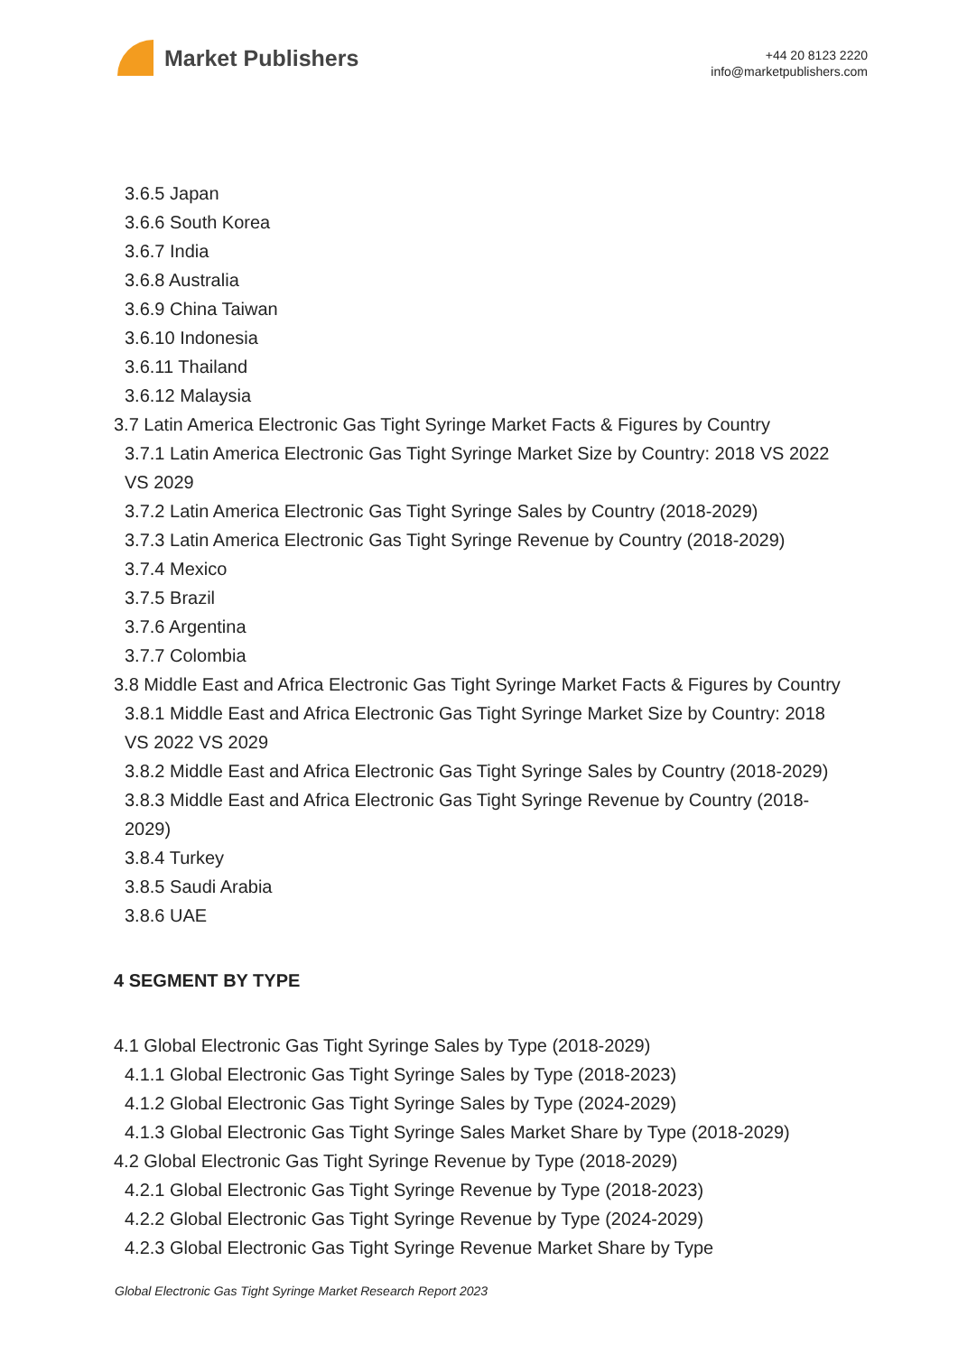Market Publishers
+44 20 8123 2220
info@marketpublishers.com
3.6.5 Japan
3.6.6 South Korea
3.6.7 India
3.6.8 Australia
3.6.9 China Taiwan
3.6.10 Indonesia
3.6.11 Thailand
3.6.12 Malaysia
3.7 Latin America Electronic Gas Tight Syringe Market Facts & Figures by Country
3.7.1 Latin America Electronic Gas Tight Syringe Market Size by Country: 2018 VS 2022 VS 2029
3.7.2 Latin America Electronic Gas Tight Syringe Sales by Country (2018-2029)
3.7.3 Latin America Electronic Gas Tight Syringe Revenue by Country (2018-2029)
3.7.4 Mexico
3.7.5 Brazil
3.7.6 Argentina
3.7.7 Colombia
3.8 Middle East and Africa Electronic Gas Tight Syringe Market Facts & Figures by Country
3.8.1 Middle East and Africa Electronic Gas Tight Syringe Market Size by Country: 2018 VS 2022 VS 2029
3.8.2 Middle East and Africa Electronic Gas Tight Syringe Sales by Country (2018-2029)
3.8.3 Middle East and Africa Electronic Gas Tight Syringe Revenue by Country (2018-2029)
3.8.4 Turkey
3.8.5 Saudi Arabia
3.8.6 UAE
4 SEGMENT BY TYPE
4.1 Global Electronic Gas Tight Syringe Sales by Type (2018-2029)
4.1.1 Global Electronic Gas Tight Syringe Sales by Type (2018-2023)
4.1.2 Global Electronic Gas Tight Syringe Sales by Type (2024-2029)
4.1.3 Global Electronic Gas Tight Syringe Sales Market Share by Type (2018-2029)
4.2 Global Electronic Gas Tight Syringe Revenue by Type (2018-2029)
4.2.1 Global Electronic Gas Tight Syringe Revenue by Type (2018-2023)
4.2.2 Global Electronic Gas Tight Syringe Revenue by Type (2024-2029)
4.2.3 Global Electronic Gas Tight Syringe Revenue Market Share by Type
Global Electronic Gas Tight Syringe Market Research Report 2023